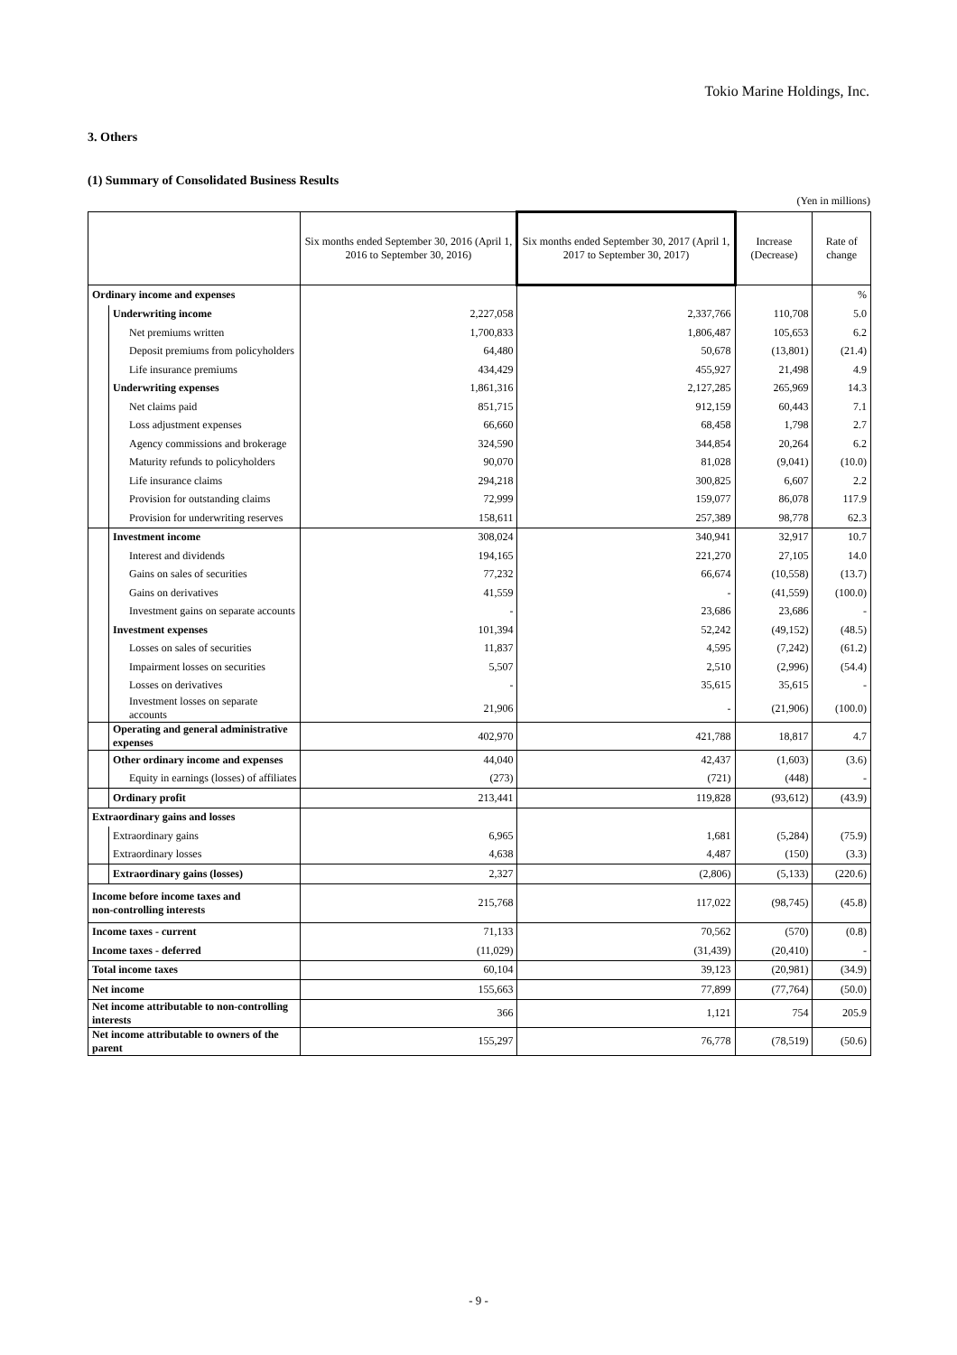Tokio Marine Holdings, Inc.
3. Others
(1) Summary of Consolidated Business Results
(Yen in millions)
| | | Six months ended September 30, 2016 (April 1, 2016 to September 30, 2016) | Six months ended September 30, 2017 (April 1, 2017 to September 30, 2017) | Increase (Decrease) | Rate of change |
| --- | --- | --- | --- | --- | --- |
| Ordinary income and expenses | | | | | % |
| | Underwriting income | 2,227,058 | 2,337,766 | 110,708 | 5.0 |
| | Net premiums written | 1,700,833 | 1,806,487 | 105,653 | 6.2 |
| | Deposit premiums from policyholders | 64,480 | 50,678 | (13,801) | (21.4) |
| | Life insurance premiums | 434,429 | 455,927 | 21,498 | 4.9 |
| | Underwriting expenses | 1,861,316 | 2,127,285 | 265,969 | 14.3 |
| | Net claims paid | 851,715 | 912,159 | 60,443 | 7.1 |
| | Loss adjustment expenses | 66,660 | 68,458 | 1,798 | 2.7 |
| | Agency commissions and brokerage | 324,590 | 344,854 | 20,264 | 6.2 |
| | Maturity refunds to policyholders | 90,070 | 81,028 | (9,041) | (10.0) |
| | Life insurance claims | 294,218 | 300,825 | 6,607 | 2.2 |
| | Provision for outstanding claims | 72,999 | 159,077 | 86,078 | 117.9 |
| | Provision for underwriting reserves | 158,611 | 257,389 | 98,778 | 62.3 |
| | Investment income | 308,024 | 340,941 | 32,917 | 10.7 |
| | Interest and dividends | 194,165 | 221,270 | 27,105 | 14.0 |
| | Gains on sales of securities | 77,232 | 66,674 | (10,558) | (13.7) |
| | Gains on derivatives | 41,559 | - | (41,559) | (100.0) |
| | Investment gains on separate accounts | - | 23,686 | 23,686 | - |
| | Investment expenses | 101,394 | 52,242 | (49,152) | (48.5) |
| | Losses on sales of securities | 11,837 | 4,595 | (7,242) | (61.2) |
| | Impairment losses on securities | 5,507 | 2,510 | (2,996) | (54.4) |
| | Losses on derivatives | - | 35,615 | 35,615 | - |
| | Investment losses on separate accounts | 21,906 | - | (21,906) | (100.0) |
| | Operating and general administrative expenses | 402,970 | 421,788 | 18,817 | 4.7 |
| | Other ordinary income and expenses | 44,040 | 42,437 | (1,603) | (3.6) |
| | Equity in earnings (losses) of affiliates | (273) | (721) | (448) | - |
| | Ordinary profit | 213,441 | 119,828 | (93,612) | (43.9) |
| Extraordinary gains and losses | | | | | |
| | Extraordinary gains | 6,965 | 1,681 | (5,284) | (75.9) |
| | Extraordinary losses | 4,638 | 4,487 | (150) | (3.3) |
| | Extraordinary gains (losses) | 2,327 | (2,806) | (5,133) | (220.6) |
| Income before income taxes and non-controlling interests | | 215,768 | 117,022 | (98,745) | (45.8) |
| Income taxes - current | | 71,133 | 70,562 | (570) | (0.8) |
| Income taxes - deferred | | (11,029) | (31,439) | (20,410) | - |
| Total income taxes | | 60,104 | 39,123 | (20,981) | (34.9) |
| Net income | | 155,663 | 77,899 | (77,764) | (50.0) |
| Net income attributable to non-controlling interests | | 366 | 1,121 | 754 | 205.9 |
| Net income attributable to owners of the parent | | 155,297 | 76,778 | (78,519) | (50.6) |
- 9 -